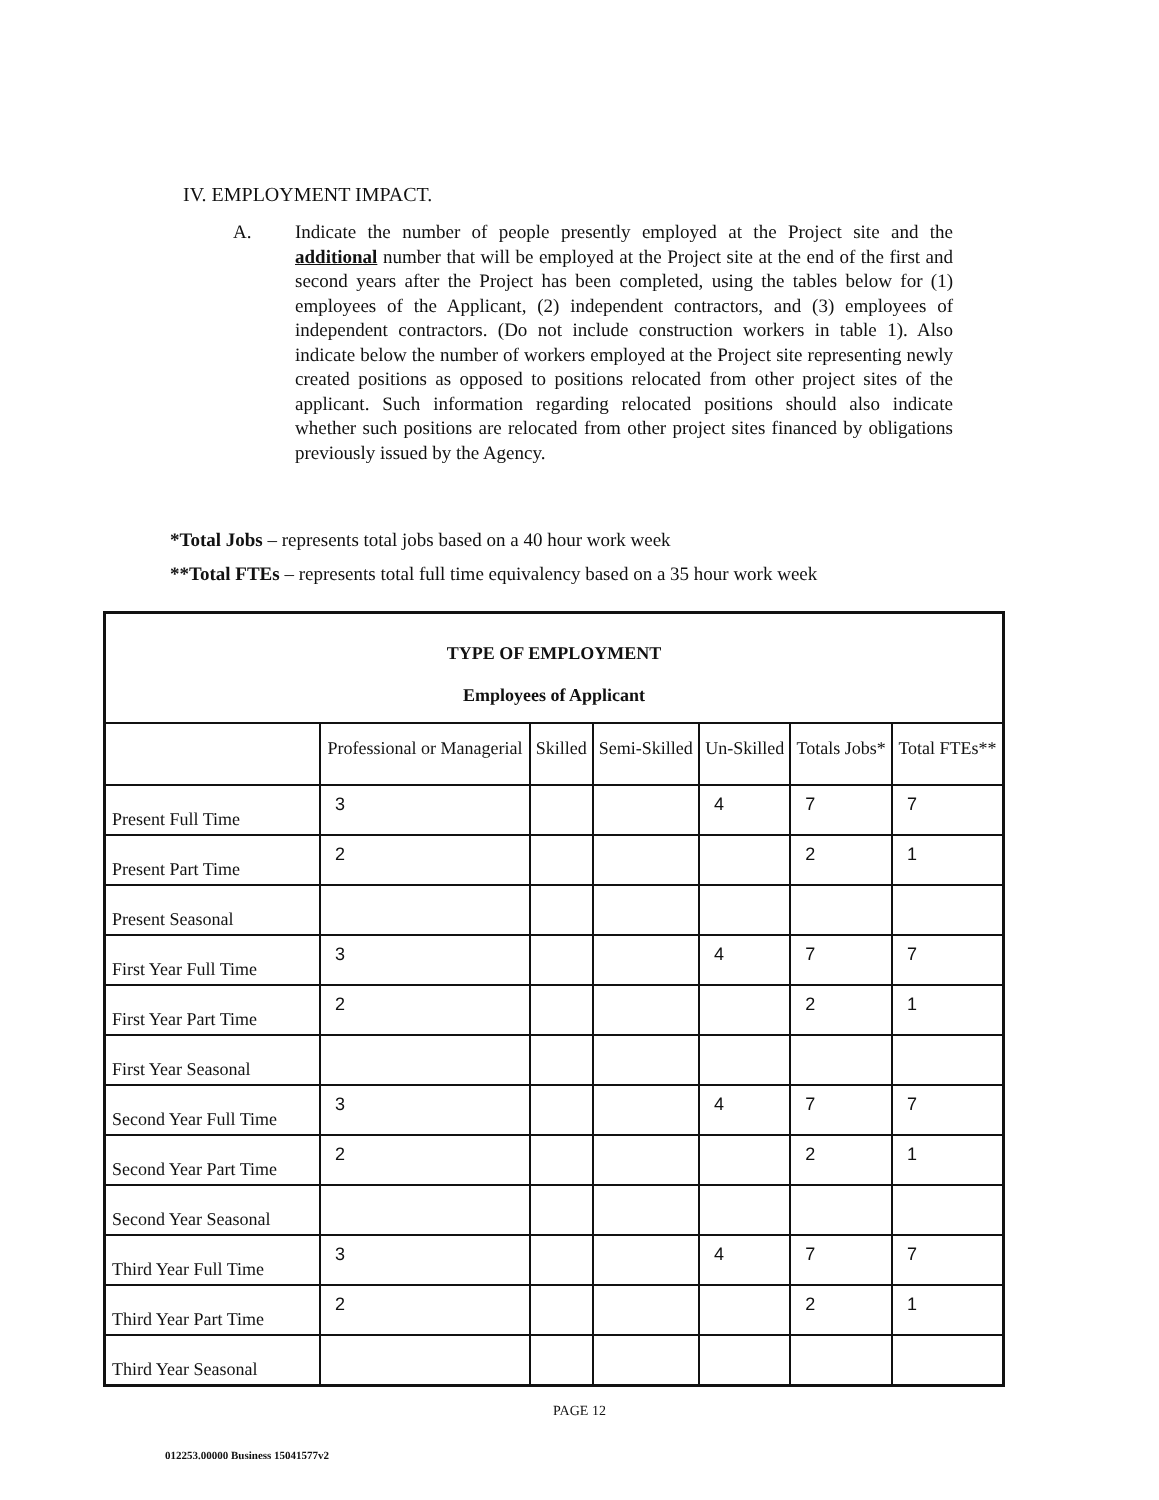IV. EMPLOYMENT IMPACT.
A. Indicate the number of people presently employed at the Project site and the additional number that will be employed at the Project site at the end of the first and second years after the Project has been completed, using the tables below for (1) employees of the Applicant, (2) independent contractors, and (3) employees of independent contractors. (Do not include construction workers in table 1). Also indicate below the number of workers employed at the Project site representing newly created positions as opposed to positions relocated from other project sites of the applicant. Such information regarding relocated positions should also indicate whether such positions are relocated from other project sites financed by obligations previously issued by the Agency.
*Total Jobs – represents total jobs based on a 40 hour work week
**Total FTEs – represents total full time equivalency based on a 35 hour work week
| TYPE OF EMPLOYMENT Employees of Applicant | | | | | | |
| | Professional or Managerial | Skilled | Semi-Skilled | Un-Skilled | Totals Jobs* | Total FTEs** |
| Present Full Time | 3 | | | 4 | 7 | 7 |
| Present Part Time | 2 | | | | 2 | 1 |
| Present Seasonal | | | | | | |
| First Year Full Time | 3 | | | 4 | 7 | 7 |
| First Year Part Time | 2 | | | | 2 | 1 |
| First Year Seasonal | | | | | | |
| Second Year Full Time | 3 | | | 4 | 7 | 7 |
| Second Year Part Time | 2 | | | | 2 | 1 |
| Second Year Seasonal | | | | | | |
| Third Year Full Time | 3 | | | 4 | 7 | 7 |
| Third Year Part Time | 2 | | | | 2 | 1 |
| Third Year Seasonal | | | | | | |
PAGE 12
012253.00000 Business 15041577v2